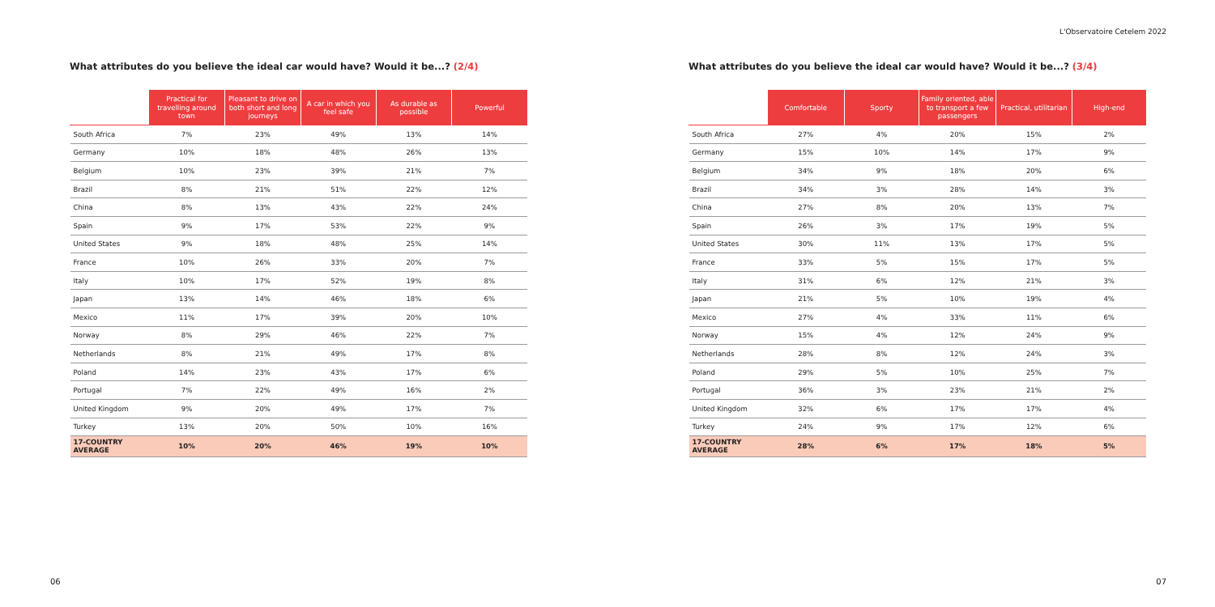What attributes do you believe the ideal car would have? Would it be...? (2/4)
| | Practical for travelling around town | Pleasant to drive on both short and long journeys | A car in which you feel safe | As durable as possible | Powerful |
| --- | --- | --- | --- | --- | --- |
| South Africa | 7% | 23% | 49% | 13% | 14% |
| Germany | 10% | 18% | 48% | 26% | 13% |
| Belgium | 10% | 23% | 39% | 21% | 7% |
| Brazil | 8% | 21% | 51% | 22% | 12% |
| China | 8% | 13% | 43% | 22% | 24% |
| Spain | 9% | 17% | 53% | 22% | 9% |
| United States | 9% | 18% | 48% | 25% | 14% |
| France | 10% | 26% | 33% | 20% | 7% |
| Italy | 10% | 17% | 52% | 19% | 8% |
| Japan | 13% | 14% | 46% | 18% | 6% |
| Mexico | 11% | 17% | 39% | 20% | 10% |
| Norway | 8% | 29% | 46% | 22% | 7% |
| Netherlands | 8% | 21% | 49% | 17% | 8% |
| Poland | 14% | 23% | 43% | 17% | 6% |
| Portugal | 7% | 22% | 49% | 16% | 2% |
| United Kingdom | 9% | 20% | 49% | 17% | 7% |
| Turkey | 13% | 20% | 50% | 10% | 16% |
| 17-COUNTRY AVERAGE | 10% | 20% | 46% | 19% | 10% |
06
L'Observatoire Cetelem 2022
What attributes do you believe the ideal car would have? Would it be...? (3/4)
| | Comfortable | Sporty | Family oriented, able to transport a few passengers | Practical, utilitarian | High-end |
| --- | --- | --- | --- | --- | --- |
| South Africa | 27% | 4% | 20% | 15% | 2% |
| Germany | 15% | 10% | 14% | 17% | 9% |
| Belgium | 34% | 9% | 18% | 20% | 6% |
| Brazil | 34% | 3% | 28% | 14% | 3% |
| China | 27% | 8% | 20% | 13% | 7% |
| Spain | 26% | 3% | 17% | 19% | 5% |
| United States | 30% | 11% | 13% | 17% | 5% |
| France | 33% | 5% | 15% | 17% | 5% |
| Italy | 31% | 6% | 12% | 21% | 3% |
| Japan | 21% | 5% | 10% | 19% | 4% |
| Mexico | 27% | 4% | 33% | 11% | 6% |
| Norway | 15% | 4% | 12% | 24% | 9% |
| Netherlands | 28% | 8% | 12% | 24% | 3% |
| Poland | 29% | 5% | 10% | 25% | 7% |
| Portugal | 36% | 3% | 23% | 21% | 2% |
| United Kingdom | 32% | 6% | 17% | 17% | 4% |
| Turkey | 24% | 9% | 17% | 12% | 6% |
| 17-COUNTRY AVERAGE | 28% | 6% | 17% | 18% | 5% |
07